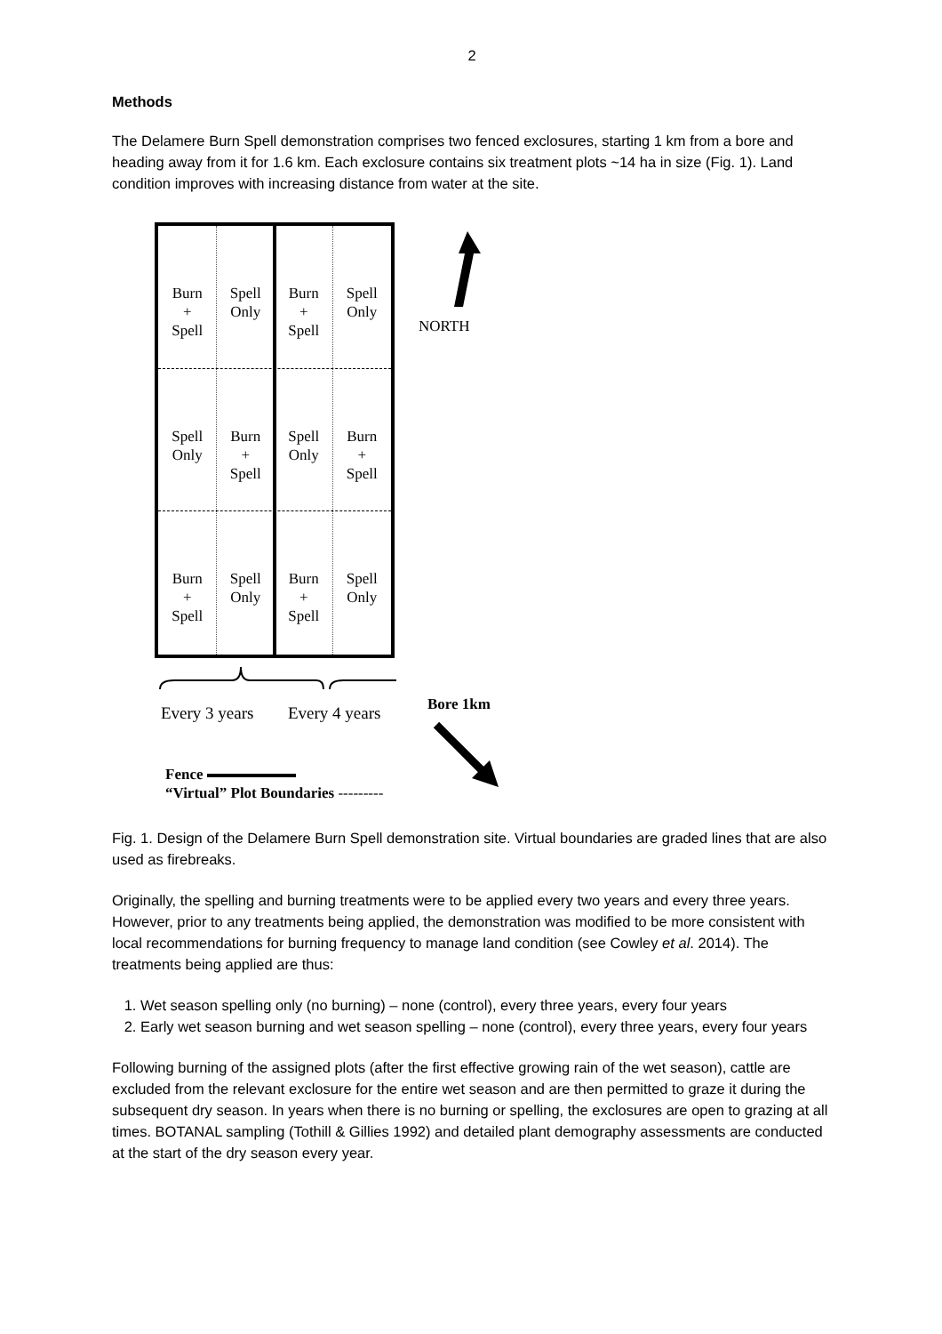2
Methods
The Delamere Burn Spell demonstration comprises two fenced exclosures, starting 1 km from a bore and heading away from it for 1.6 km. Each exclosure contains six treatment plots ~14 ha in size (Fig. 1). Land condition improves with increasing distance from water at the site.
Burn
+
Spell
Spell
Only
Burn
+
Spell
Spell
Only
Spell
Only
Burn
+
Spell
Spell
Only
Burn
+
Spell
Burn
+
Spell
Spell
Only
Burn
+
Spell
Spell
Only
NORTH
Every 3 years Every 4 years Bore 1km
Fence
“Virtual” Plot Boundaries ---------
Fig. 1. Design of the Delamere Burn Spell demonstration site. Virtual boundaries are graded lines that are also used as firebreaks.
Originally, the spelling and burning treatments were to be applied every two years and every three years. However, prior to any treatments being applied, the demonstration was modified to be more consistent with local recommendations for burning frequency to manage land condition (see Cowley et al. 2014). The treatments being applied are thus:
1. Wet season spelling only (no burning) – none (control), every three years, every four years
2. Early wet season burning and wet season spelling – none (control), every three years, every four years
Following burning of the assigned plots (after the first effective growing rain of the wet season), cattle are excluded from the relevant exclosure for the entire wet season and are then permitted to graze it during the subsequent dry season. In years when there is no burning or spelling, the exclosures are open to grazing at all times. BOTANAL sampling (Tothill & Gillies 1992) and detailed plant demography assessments are conducted at the start of the dry season every year.